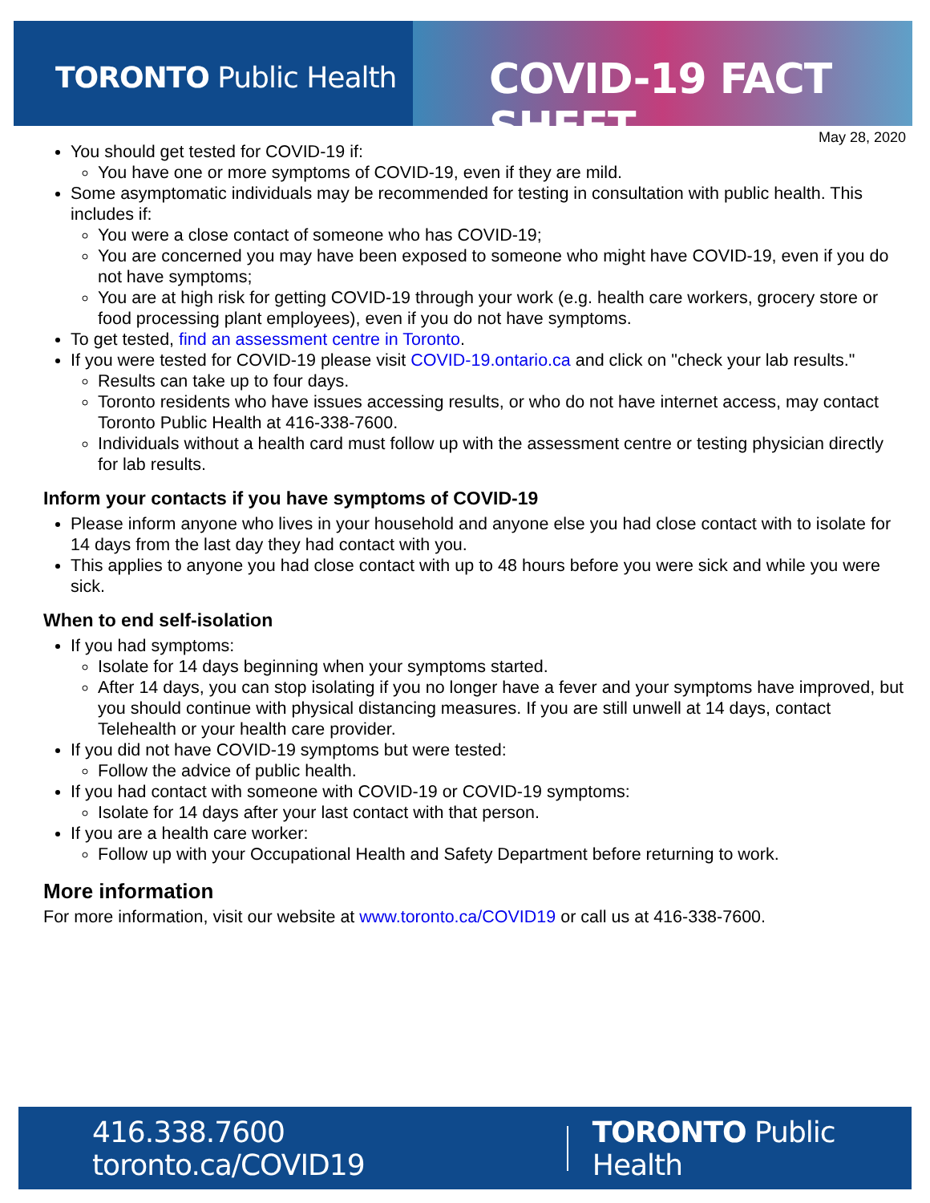TORONTO Public Health
COVID-19 FACT SHEET
May 28, 2020
You should get tested for COVID-19 if:
You have one or more symptoms of COVID-19, even if they are mild.
Some asymptomatic individuals may be recommended for testing in consultation with public health. This includes if:
You were a close contact of someone who has COVID-19;
You are concerned you may have been exposed to someone who might have COVID-19, even if you do not have symptoms;
You are at high risk for getting COVID-19 through your work (e.g. health care workers, grocery store or food processing plant employees), even if you do not have symptoms.
To get tested, find an assessment centre in Toronto.
If you were tested for COVID-19 please visit COVID-19.ontario.ca and click on "check your lab results."
Results can take up to four days.
Toronto residents who have issues accessing results, or who do not have internet access, may contact Toronto Public Health at 416-338-7600.
Individuals without a health card must follow up with the assessment centre or testing physician directly for lab results.
Inform your contacts if you have symptoms of COVID-19
Please inform anyone who lives in your household and anyone else you had close contact with to isolate for 14 days from the last day they had contact with you.
This applies to anyone you had close contact with up to 48 hours before you were sick and while you were sick.
When to end self-isolation
If you had symptoms:
Isolate for 14 days beginning when your symptoms started.
After 14 days, you can stop isolating if you no longer have a fever and your symptoms have improved, but you should continue with physical distancing measures. If you are still unwell at 14 days, contact Telehealth or your health care provider.
If you did not have COVID-19 symptoms but were tested:
Follow the advice of public health.
If you had contact with someone with COVID-19 or COVID-19 symptoms:
Isolate for 14 days after your last contact with that person.
If you are a health care worker:
Follow up with your Occupational Health and Safety Department before returning to work.
More information
For more information, visit our website at www.toronto.ca/COVID19 or call us at 416-338-7600.
416.338.7600 toronto.ca/COVID19 TORONTO Public Health